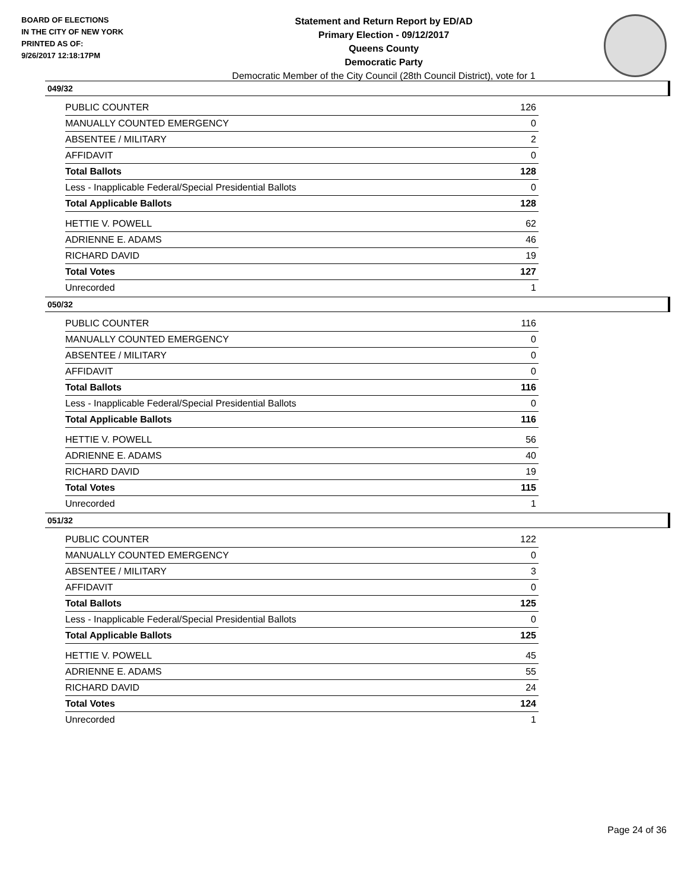BOARD OF ELECTIONS
IN THE CITY OF NEW YORK
PRINTED AS OF:
9/26/2017 12:18:17PM
Statement and Return Report by ED/AD
Primary Election - 09/12/2017
Queens County
Democratic Party
Democratic Member of the City Council (28th Council District), vote for 1
049/32
| PUBLIC COUNTER | 126 |
| MANUALLY COUNTED EMERGENCY | 0 |
| ABSENTEE / MILITARY | 2 |
| AFFIDAVIT | 0 |
| Total Ballots | 128 |
| Less - Inapplicable Federal/Special Presidential Ballots | 0 |
| Total Applicable Ballots | 128 |
| HETTIE V. POWELL | 62 |
| ADRIENNE E. ADAMS | 46 |
| RICHARD DAVID | 19 |
| Total Votes | 127 |
| Unrecorded | 1 |
050/32
| PUBLIC COUNTER | 116 |
| MANUALLY COUNTED EMERGENCY | 0 |
| ABSENTEE / MILITARY | 0 |
| AFFIDAVIT | 0 |
| Total Ballots | 116 |
| Less - Inapplicable Federal/Special Presidential Ballots | 0 |
| Total Applicable Ballots | 116 |
| HETTIE V. POWELL | 56 |
| ADRIENNE E. ADAMS | 40 |
| RICHARD DAVID | 19 |
| Total Votes | 115 |
| Unrecorded | 1 |
051/32
| PUBLIC COUNTER | 122 |
| MANUALLY COUNTED EMERGENCY | 0 |
| ABSENTEE / MILITARY | 3 |
| AFFIDAVIT | 0 |
| Total Ballots | 125 |
| Less - Inapplicable Federal/Special Presidential Ballots | 0 |
| Total Applicable Ballots | 125 |
| HETTIE V. POWELL | 45 |
| ADRIENNE E. ADAMS | 55 |
| RICHARD DAVID | 24 |
| Total Votes | 124 |
| Unrecorded | 1 |
Page 24 of 36